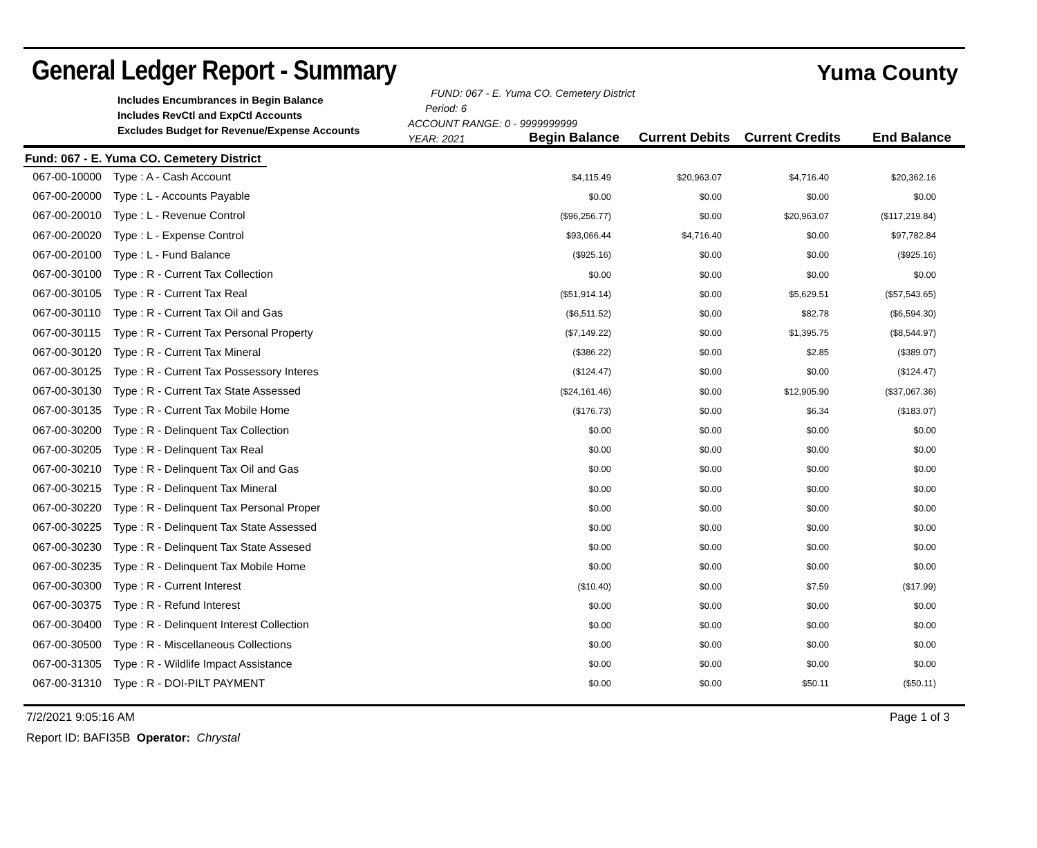General Ledger Report - Summary
Yuma County
Includes Encumbrances in Begin Balance
Includes RevCtl and ExpCtl Accounts
Excludes Budget for Revenue/Expense Accounts
FUND: 067 - E. Yuma CO. Cemetery District Period: 6
ACCOUNT RANGE: 0 - 9999999999
YEAR: 2021
Begin Balance Current Debits Current Credits
End Balance
Fund: 067 - E. Yuma CO. Cemetery District
| 067-00-10000 | Type : A - Cash Account | $4,115.49 | $20,963.07 | $4,716.40 | $20,362.16 | |
| 067-00-20000 | Type : L - Accounts Payable | $0.00 | $0.00 | $0.00 | $0.00 | |
| 067-00-20010 | Type : L - Revenue Control | ($96,256.77) | $0.00 | $20,963.07 | ($117,219.84) | |
| 067-00-20020 | Type : L - Expense Control | $93,066.44 | $4,716.40 | $0.00 | $97,782.84 | |
| 067-00-20100 | Type : L - Fund Balance | ($925.16) | $0.00 | $0.00 | ($925.16) | |
| 067-00-30100 | Type : R - Current Tax Collection | $0.00 | $0.00 | $0.00 | $0.00 | |
| 067-00-30105 | Type : R - Current Tax Real | ($51,914.14) | $0.00 | $5,629.51 | ($57,543.65) | |
| 067-00-30110 | Type : R - Current Tax Oil and Gas | ($6,511.52) | $0.00 | $82.78 | ($6,594.30) | |
| 067-00-30115 | Type : R - Current Tax Personal Property | ($7,149.22) | $0.00 | $1,395.75 | ($8,544.97) | |
| 067-00-30120 | Type : R - Current Tax Mineral | ($386.22) | $0.00 | $2.85 | ($389.07) | |
| 067-00-30125 | Type : R - Current Tax Possessory Interes | ($124.47) | $0.00 | $0.00 | ($124.47) | |
| 067-00-30130 | Type : R - Current Tax State Assessed | ($24,161.46) | $0.00 | $12,905.90 | ($37,067.36) | |
| 067-00-30135 | Type : R - Current Tax Mobile Home | ($176.73) | $0.00 | $6.34 | ($183.07) | |
| 067-00-30200 | Type : R - Delinquent Tax Collection | $0.00 | $0.00 | $0.00 | $0.00 | |
| 067-00-30205 | Type : R - Delinquent Tax Real | $0.00 | $0.00 | $0.00 | $0.00 | |
| 067-00-30210 | Type : R - Delinquent Tax Oil and Gas | $0.00 | $0.00 | $0.00 | $0.00 | |
| 067-00-30215 | Type : R - Delinquent Tax Mineral | $0.00 | $0.00 | $0.00 | $0.00 | |
| 067-00-30220 | Type : R - Delinquent Tax Personal Proper | $0.00 | $0.00 | $0.00 | $0.00 | |
| 067-00-30225 | Type : R - Delinquent Tax State Assessed | $0.00 | $0.00 | $0.00 | $0.00 | |
| 067-00-30230 | Type : R - Delinquent Tax State Assesed | $0.00 | $0.00 | $0.00 | $0.00 | |
| 067-00-30235 | Type : R - Delinquent Tax Mobile Home | $0.00 | $0.00 | $0.00 | $0.00 | |
| 067-00-30300 | Type : R - Current Interest | ($10.40) | $0.00 | $7.59 | ($17.99) | |
| 067-00-30375 | Type : R - Refund Interest | $0.00 | $0.00 | $0.00 | $0.00 | |
| 067-00-30400 | Type : R - Delinquent Interest Collection | $0.00 | $0.00 | $0.00 | $0.00 | |
| 067-00-30500 | Type : R - Miscellaneous Collections | $0.00 | $0.00 | $0.00 | $0.00 | |
| 067-00-31305 | Type : R - Wildlife Impact Assistance | $0.00 | $0.00 | $0.00 | $0.00 | |
| 067-00-31310 | Type : R - DOI-PILT PAYMENT | $0.00 | $0.00 | $50.11 | ($50.11) | |
7/2/2021 9:05:16 AM Page 1 of 3
Report ID: BAFI35B Operator: Chrystal